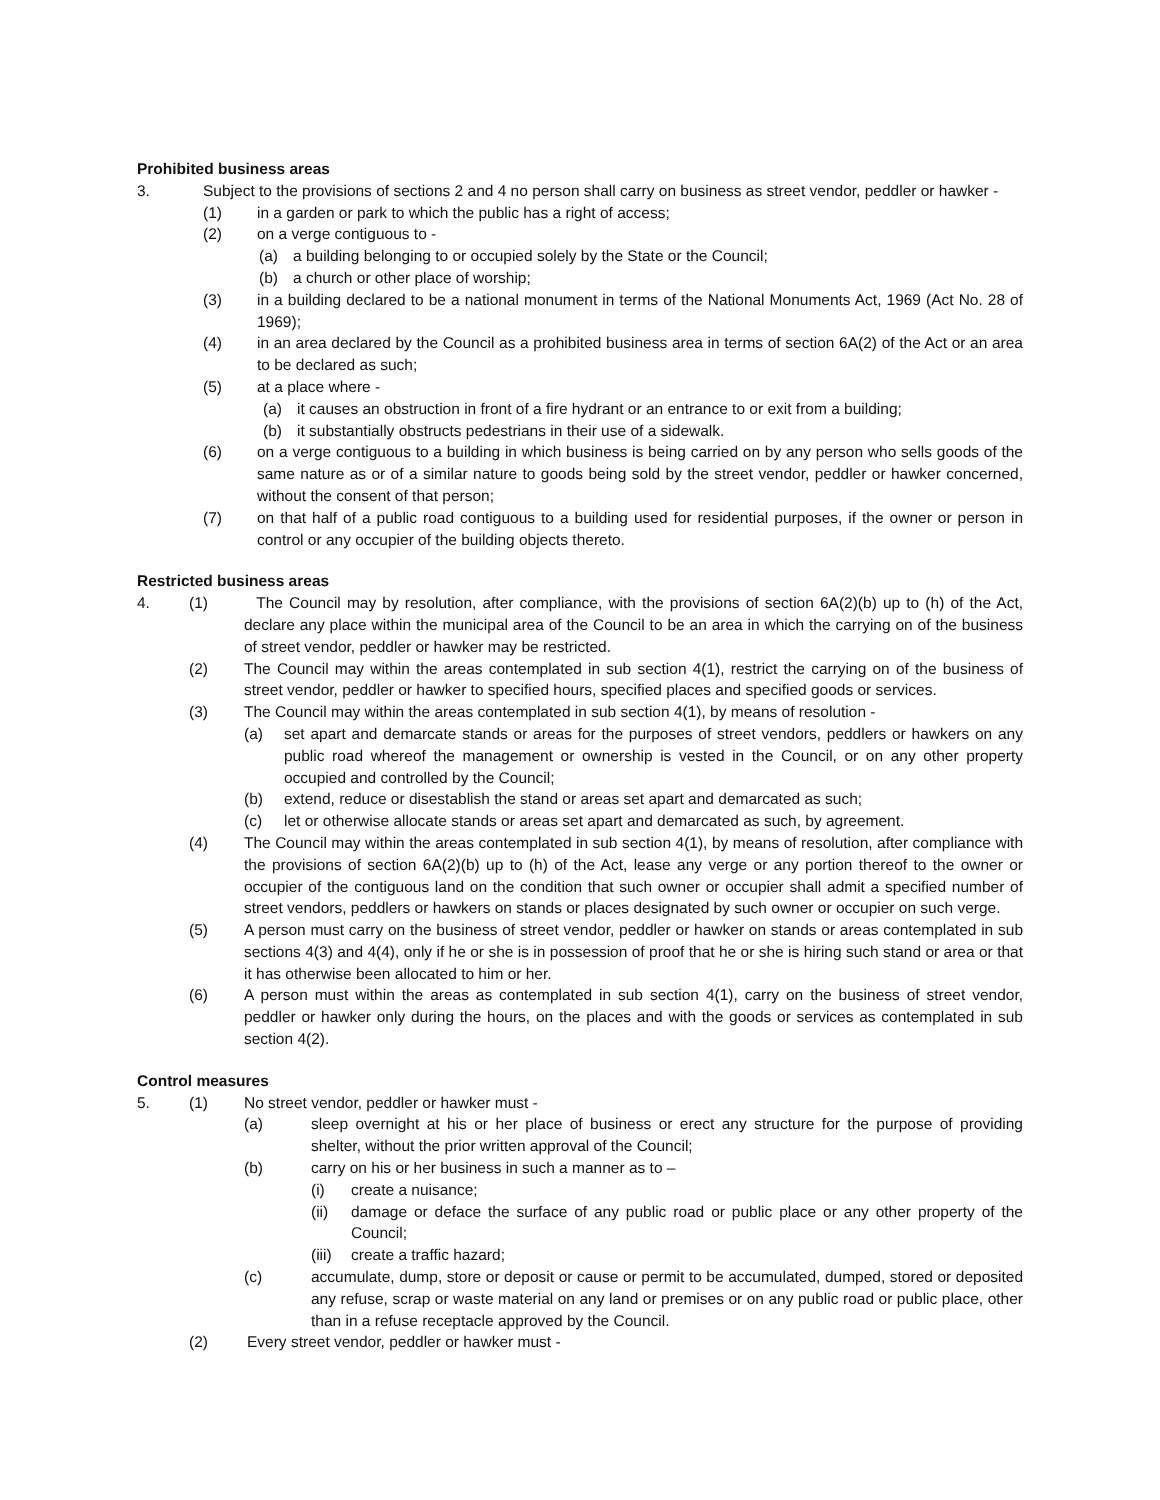Prohibited business areas
3. Subject to the provisions of sections 2 and 4 no person shall carry on business as street vendor, peddler or hawker -
(1) in a garden or park to which the public has a right of access;
(2) on a verge contiguous to -
(a) a building belonging to or occupied solely by the State or the Council;
(b) a church or other place of worship;
(3) in a building declared to be a national monument in terms of the National Monuments Act, 1969 (Act No. 28 of 1969);
(4) in an area declared by the Council as a prohibited business area in terms of section 6A(2) of the Act or an area to be declared as such;
(5) at a place where -
(a) it causes an obstruction in front of a fire hydrant or an entrance to or exit from a building;
(b) it substantially obstructs pedestrians in their use of a sidewalk.
(6) on a verge contiguous to a building in which business is being carried on by any person who sells goods of the same nature as or of a similar nature to goods being sold by the street vendor, peddler or hawker concerned, without the consent of that person;
(7) on that half of a public road contiguous to a building used for residential purposes, if the owner or person in control or any occupier of the building objects thereto.
Restricted business areas
4. (1) The Council may by resolution, after compliance, with the provisions of section 6A(2)(b) up to (h) of the Act, declare any place within the municipal area of the Council to be an area in which the carrying on of the business of street vendor, peddler or hawker may be restricted.
(2) The Council may within the areas contemplated in sub section 4(1), restrict the carrying on of the business of street vendor, peddler or hawker to specified hours, specified places and specified goods or services.
(3) The Council may within the areas contemplated in sub section 4(1), by means of resolution -
(a) set apart and demarcate stands or areas for the purposes of street vendors, peddlers or hawkers on any public road whereof the management or ownership is vested in the Council, or on any other property occupied and controlled by the Council;
(b) extend, reduce or disestablish the stand or areas set apart and demarcated as such;
(c) let or otherwise allocate stands or areas set apart and demarcated as such, by agreement.
(4) The Council may within the areas contemplated in sub section 4(1), by means of resolution, after compliance with the provisions of section 6A(2)(b) up to (h) of the Act, lease any verge or any portion thereof to the owner or occupier of the contiguous land on the condition that such owner or occupier shall admit a specified number of street vendors, peddlers or hawkers on stands or places designated by such owner or occupier on such verge.
(5) A person must carry on the business of street vendor, peddler or hawker on stands or areas contemplated in sub sections 4(3) and 4(4), only if he or she is in possession of proof that he or she is hiring such stand or area or that it has otherwise been allocated to him or her.
(6) A person must within the areas as contemplated in sub section 4(1), carry on the business of street vendor, peddler or hawker only during the hours, on the places and with the goods or services as contemplated in sub section 4(2).
Control measures
5. (1) No street vendor, peddler or hawker must -
(a) sleep overnight at his or her place of business or erect any structure for the purpose of providing shelter, without the prior written approval of the Council;
(b) carry on his or her business in such a manner as to –
(i) create a nuisance;
(ii) damage or deface the surface of any public road or public place or any other property of the Council;
(iii) create a traffic hazard;
(c) accumulate, dump, store or deposit or cause or permit to be accumulated, dumped, stored or deposited any refuse, scrap or waste material on any land or premises or on any public road or public place, other than in a refuse receptacle approved by the Council.
(2) Every street vendor, peddler or hawker must -